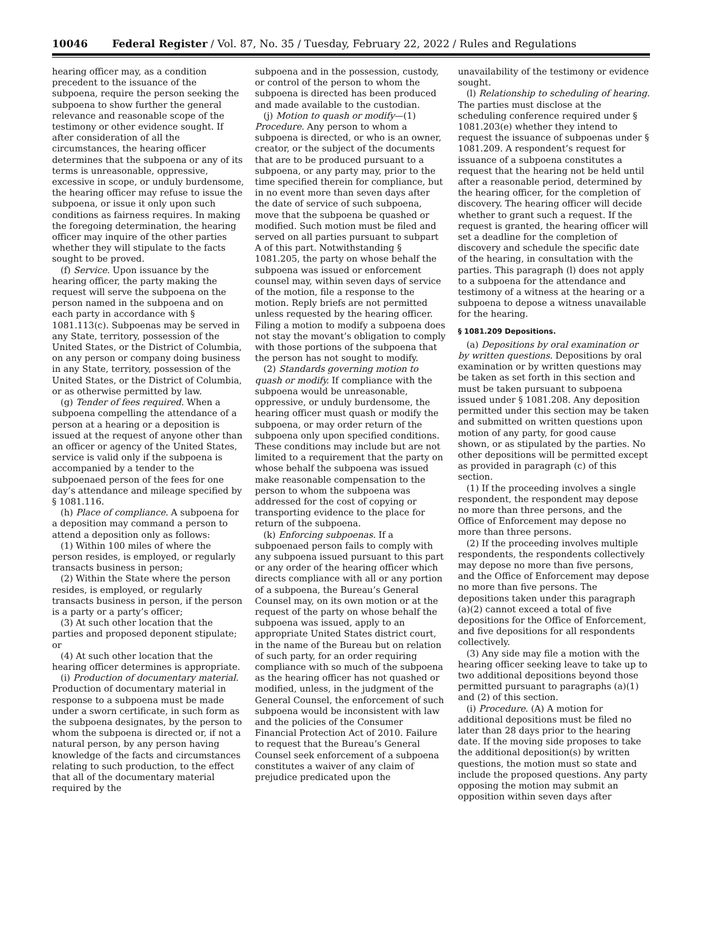10046 Federal Register / Vol. 87, No. 35 / Tuesday, February 22, 2022 / Rules and Regulations
hearing officer may, as a condition precedent to the issuance of the subpoena, require the person seeking the subpoena to show further the general relevance and reasonable scope of the testimony or other evidence sought. If after consideration of all the circumstances, the hearing officer determines that the subpoena or any of its terms is unreasonable, oppressive, excessive in scope, or unduly burdensome, the hearing officer may refuse to issue the subpoena, or issue it only upon such conditions as fairness requires. In making the foregoing determination, the hearing officer may inquire of the other parties whether they will stipulate to the facts sought to be proved.
(f) Service. Upon issuance by the hearing officer, the party making the request will serve the subpoena on the person named in the subpoena and on each party in accordance with § 1081.113(c). Subpoenas may be served in any State, territory, possession of the United States, or the District of Columbia, on any person or company doing business in any State, territory, possession of the United States, or the District of Columbia, or as otherwise permitted by law.
(g) Tender of fees required. When a subpoena compelling the attendance of a person at a hearing or a deposition is issued at the request of anyone other than an officer or agency of the United States, service is valid only if the subpoena is accompanied by a tender to the subpoenaed person of the fees for one day’s attendance and mileage specified by § 1081.116.
(h) Place of compliance. A subpoena for a deposition may command a person to attend a deposition only as follows:
(1) Within 100 miles of where the person resides, is employed, or regularly transacts business in person;
(2) Within the State where the person resides, is employed, or regularly transacts business in person, if the person is a party or a party’s officer;
(3) At such other location that the parties and proposed deponent stipulate; or
(4) At such other location that the hearing officer determines is appropriate.
(i) Production of documentary material. Production of documentary material in response to a subpoena must be made under a sworn certificate, in such form as the subpoena designates, by the person to whom the subpoena is directed or, if not a natural person, by any person having knowledge of the facts and circumstances relating to such production, to the effect that all of the documentary material required by the
subpoena and in the possession, custody, or control of the person to whom the subpoena is directed has been produced and made available to the custodian.
(j) Motion to quash or modify—(1) Procedure. Any person to whom a subpoena is directed, or who is an owner, creator, or the subject of the documents that are to be produced pursuant to a subpoena, or any party may, prior to the time specified therein for compliance, but in no event more than seven days after the date of service of such subpoena, move that the subpoena be quashed or modified. Such motion must be filed and served on all parties pursuant to subpart A of this part. Notwithstanding § 1081.205, the party on whose behalf the subpoena was issued or enforcement counsel may, within seven days of service of the motion, file a response to the motion. Reply briefs are not permitted unless requested by the hearing officer. Filing a motion to modify a subpoena does not stay the movant’s obligation to comply with those portions of the subpoena that the person has not sought to modify.
(2) Standards governing motion to quash or modify. If compliance with the subpoena would be unreasonable, oppressive, or unduly burdensome, the hearing officer must quash or modify the subpoena, or may order return of the subpoena only upon specified conditions. These conditions may include but are not limited to a requirement that the party on whose behalf the subpoena was issued make reasonable compensation to the person to whom the subpoena was addressed for the cost of copying or transporting evidence to the place for return of the subpoena.
(k) Enforcing subpoenas. If a subpoenaed person fails to comply with any subpoena issued pursuant to this part or any order of the hearing officer which directs compliance with all or any portion of a subpoena, the Bureau’s General Counsel may, on its own motion or at the request of the party on whose behalf the subpoena was issued, apply to an appropriate United States district court, in the name of the Bureau but on relation of such party, for an order requiring compliance with so much of the subpoena as the hearing officer has not quashed or modified, unless, in the judgment of the General Counsel, the enforcement of such subpoena would be inconsistent with law and the policies of the Consumer Financial Protection Act of 2010. Failure to request that the Bureau’s General Counsel seek enforcement of a subpoena constitutes a waiver of any claim of prejudice predicated upon the
unavailability of the testimony or evidence sought.
(l) Relationship to scheduling of hearing. The parties must disclose at the scheduling conference required under § 1081.203(e) whether they intend to request the issuance of subpoenas under § 1081.209. A respondent’s request for issuance of a subpoena constitutes a request that the hearing not be held until after a reasonable period, determined by the hearing officer, for the completion of discovery. The hearing officer will decide whether to grant such a request. If the request is granted, the hearing officer will set a deadline for the completion of discovery and schedule the specific date of the hearing, in consultation with the parties. This paragraph (l) does not apply to a subpoena for the attendance and testimony of a witness at the hearing or a subpoena to depose a witness unavailable for the hearing.
§ 1081.209 Depositions.
(a) Depositions by oral examination or by written questions. Depositions by oral examination or by written questions may be taken as set forth in this section and must be taken pursuant to subpoena issued under § 1081.208. Any deposition permitted under this section may be taken and submitted on written questions upon motion of any party, for good cause shown, or as stipulated by the parties. No other depositions will be permitted except as provided in paragraph (c) of this section.
(1) If the proceeding involves a single respondent, the respondent may depose no more than three persons, and the Office of Enforcement may depose no more than three persons.
(2) If the proceeding involves multiple respondents, the respondents collectively may depose no more than five persons, and the Office of Enforcement may depose no more than five persons. The depositions taken under this paragraph (a)(2) cannot exceed a total of five depositions for the Office of Enforcement, and five depositions for all respondents collectively.
(3) Any side may file a motion with the hearing officer seeking leave to take up to two additional depositions beyond those permitted pursuant to paragraphs (a)(1) and (2) of this section.
(i) Procedure. (A) A motion for additional depositions must be filed no later than 28 days prior to the hearing date. If the moving side proposes to take the additional deposition(s) by written questions, the motion must so state and include the proposed questions. Any party opposing the motion may submit an opposition within seven days after